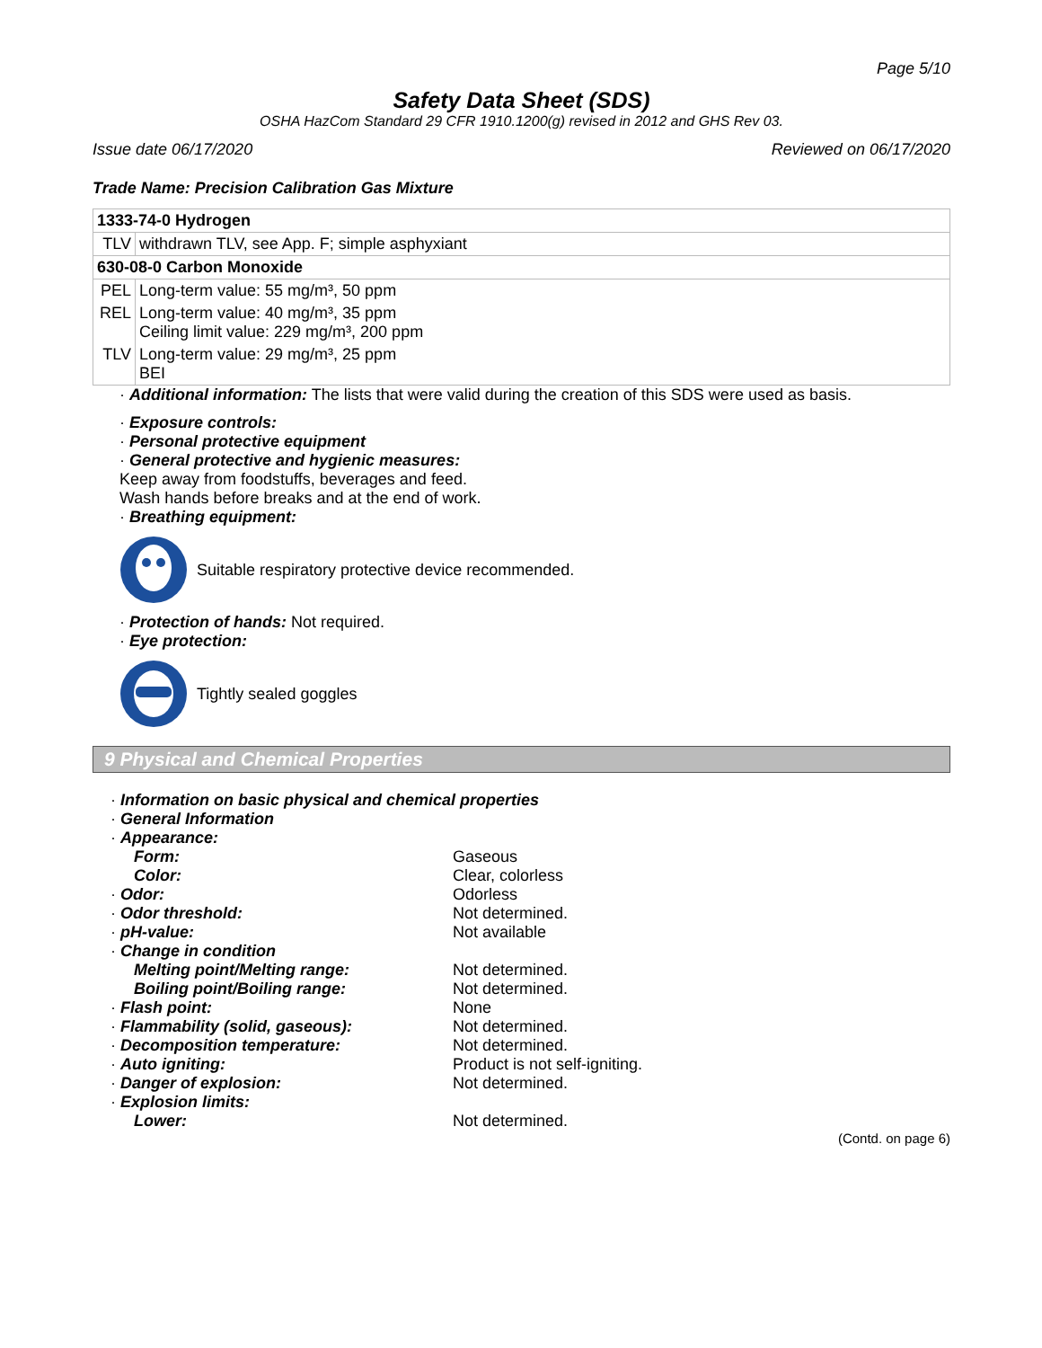Page 5/10
Safety Data Sheet (SDS)
OSHA HazCom Standard 29 CFR 1910.1200(g) revised in 2012 and GHS Rev 03.
Issue date 06/17/2020 Reviewed on 06/17/2020
Trade Name: Precision Calibration Gas Mixture
| 1333-74-0 Hydrogen | |
| TLV | withdrawn TLV, see App. F; simple asphyxiant |
| 630-08-0 Carbon Monoxide | |
| PEL | Long-term value: 55 mg/m³, 50 ppm |
| REL | Long-term value: 40 mg/m³, 35 ppm Ceiling limit value: 229 mg/m³, 200 ppm |
| TLV | Long-term value: 29 mg/m³, 25 ppm BEI |
· Additional information: The lists that were valid during the creation of this SDS were used as basis.
· Exposure controls:
· Personal protective equipment
· General protective and hygienic measures:
Keep away from foodstuffs, beverages and feed.
Wash hands before breaks and at the end of work.
· Breathing equipment:
Suitable respiratory protective device recommended.
· Protection of hands: Not required.
· Eye protection:
Tightly sealed goggles
9 Physical and Chemical Properties
| · Information on basic physical and chemical properties | |
| · General Information | |
| · Appearance: | |
| Form: | Gaseous |
| Color: | Clear, colorless |
| · Odor: | Odorless |
| · Odor threshold: | Not determined. |
| · pH-value: | Not available |
| · Change in condition | |
| Melting point/Melting range: | Not determined. |
| Boiling point/Boiling range: | Not determined. |
| · Flash point: | None |
| · Flammability (solid, gaseous): | Not determined. |
| · Decomposition temperature: | Not determined. |
| · Auto igniting: | Product is not self-igniting. |
| · Danger of explosion: | Not determined. |
| · Explosion limits: | |
| Lower: | Not determined. |
(Contd. on page 6)